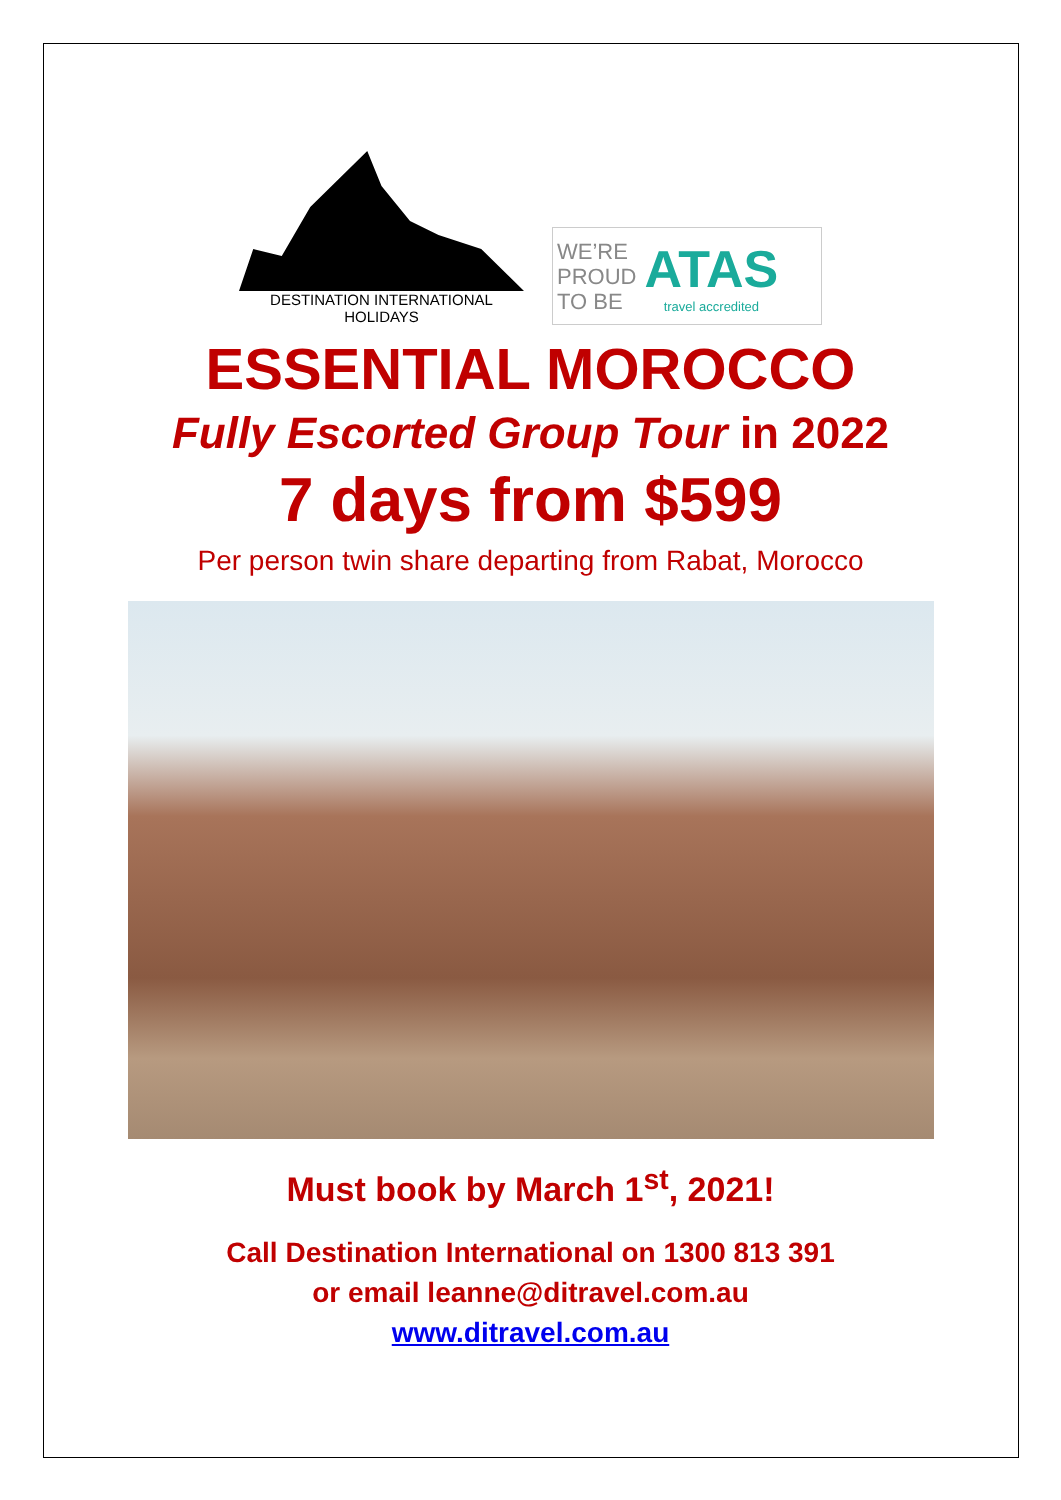DESTINATION INTERNATIONAL HOLIDAYS
WE’RE
PROUD
TO BE
ATAS
travel accredited
ESSENTIAL MOROCCO
Fully Escorted Group Tour in 2022
7 days from $599
Per person twin share departing from Rabat, Morocco
Must book by March 1<sup>st</sup>, 2021!
Call Destination International on 1300 813 391
or email leanne@ditravel.com.au
www.ditravel.com.au